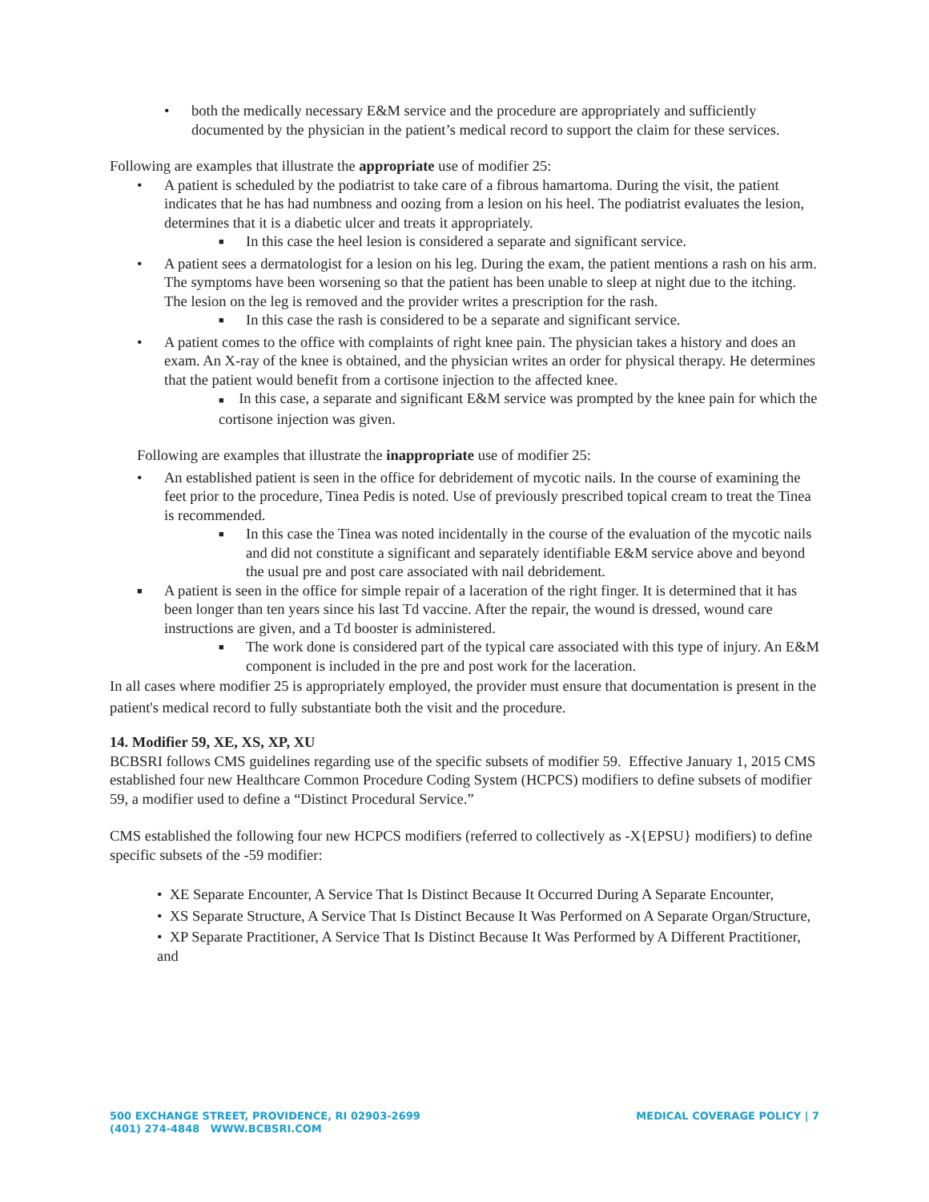• both the medically necessary E&M service and the procedure are appropriately and sufficiently documented by the physician in the patient’s medical record to support the claim for these services.
Following are examples that illustrate the appropriate use of modifier 25:
• A patient is scheduled by the podiatrist to take care of a fibrous hamartoma. During the visit, the patient indicates that he has had numbness and oozing from a lesion on his heel. The podiatrist evaluates the lesion, determines that it is a diabetic ulcer and treats it appropriately.
■ In this case the heel lesion is considered a separate and significant service.
• A patient sees a dermatologist for a lesion on his leg. During the exam, the patient mentions a rash on his arm. The symptoms have been worsening so that the patient has been unable to sleep at night due to the itching. The lesion on the leg is removed and the provider writes a prescription for the rash.
■ In this case the rash is considered to be a separate and significant service.
• A patient comes to the office with complaints of right knee pain. The physician takes a history and does an exam. An X-ray of the knee is obtained, and the physician writes an order for physical therapy. He determines that the patient would benefit from a cortisone injection to the affected knee.
■ In this case, a separate and significant E&M service was prompted by the knee pain for which the cortisone injection was given.
Following are examples that illustrate the inappropriate use of modifier 25:
• An established patient is seen in the office for debridement of mycotic nails. In the course of examining the feet prior to the procedure, Tinea Pedis is noted. Use of previously prescribed topical cream to treat the Tinea is recommended.
■ In this case the Tinea was noted incidentally in the course of the evaluation of the mycotic nails and did not constitute a significant and separately identifiable E&M service above and beyond the usual pre and post care associated with nail debridement.
■ A patient is seen in the office for simple repair of a laceration of the right finger. It is determined that it has been longer than ten years since his last Td vaccine. After the repair, the wound is dressed, wound care instructions are given, and a Td booster is administered.
■ The work done is considered part of the typical care associated with this type of injury. An E&M component is included in the pre and post work for the laceration.
In all cases where modifier 25 is appropriately employed, the provider must ensure that documentation is present in the patient's medical record to fully substantiate both the visit and the procedure.
14. Modifier 59, XE, XS, XP, XU
BCBSRI follows CMS guidelines regarding use of the specific subsets of modifier 59. Effective January 1, 2015 CMS established four new Healthcare Common Procedure Coding System (HCPCS) modifiers to define subsets of modifier 59, a modifier used to define a “Distinct Procedural Service.”
CMS established the following four new HCPCS modifiers (referred to collectively as -X{EPSU} modifiers) to define specific subsets of the -59 modifier:
• XE Separate Encounter, A Service That Is Distinct Because It Occurred During A Separate Encounter,
• XS Separate Structure, A Service That Is Distinct Because It Was Performed on A Separate Organ/Structure,
• XP Separate Practitioner, A Service That Is Distinct Because It Was Performed by A Different Practitioner, and
500 EXCHANGE STREET, PROVIDENCE, RI 02903-2699
(401) 274-4848 WWW.BCBSRI.COM
MEDICAL COVERAGE POLICY | 7